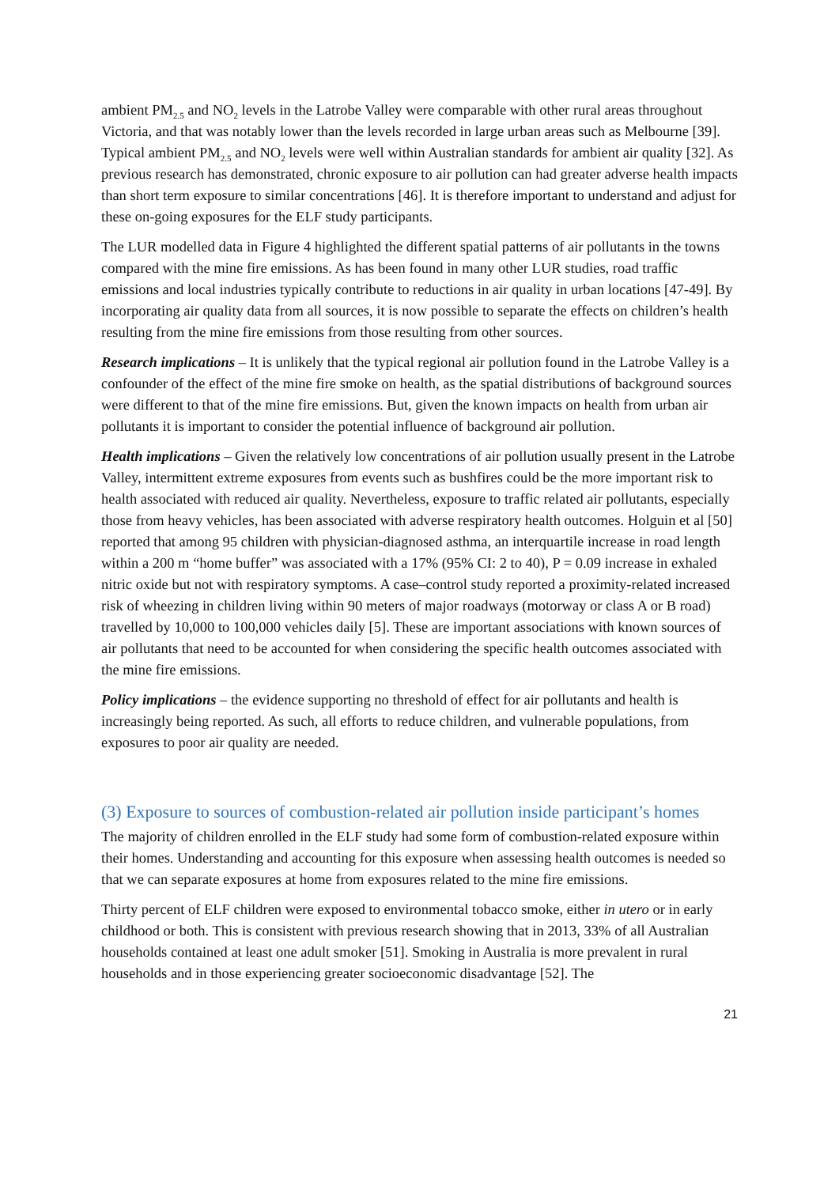ambient PM<sub>2.5</sub> and NO<sub>2</sub> levels in the Latrobe Valley were comparable with other rural areas throughout Victoria, and that was notably lower than the levels recorded in large urban areas such as Melbourne [39]. Typical ambient PM<sub>2.5</sub> and NO<sub>2</sub> levels were well within Australian standards for ambient air quality [32]. As previous research has demonstrated, chronic exposure to air pollution can had greater adverse health impacts than short term exposure to similar concentrations [46]. It is therefore important to understand and adjust for these on-going exposures for the ELF study participants.
The LUR modelled data in Figure 4 highlighted the different spatial patterns of air pollutants in the towns compared with the mine fire emissions. As has been found in many other LUR studies, road traffic emissions and local industries typically contribute to reductions in air quality in urban locations [47-49]. By incorporating air quality data from all sources, it is now possible to separate the effects on children’s health resulting from the mine fire emissions from those resulting from other sources.
Research implications – It is unlikely that the typical regional air pollution found in the Latrobe Valley is a confounder of the effect of the mine fire smoke on health, as the spatial distributions of background sources were different to that of the mine fire emissions. But, given the known impacts on health from urban air pollutants it is important to consider the potential influence of background air pollution.
Health implications – Given the relatively low concentrations of air pollution usually present in the Latrobe Valley, intermittent extreme exposures from events such as bushfires could be the more important risk to health associated with reduced air quality. Nevertheless, exposure to traffic related air pollutants, especially those from heavy vehicles, has been associated with adverse respiratory health outcomes. Holguin et al [50] reported that among 95 children with physician-diagnosed asthma, an interquartile increase in road length within a 200 m “home buffer” was associated with a 17% (95% CI: 2 to 40), P = 0.09 increase in exhaled nitric oxide but not with respiratory symptoms. A case–control study reported a proximity-related increased risk of wheezing in children living within 90 meters of major roadways (motorway or class A or B road) travelled by 10,000 to 100,000 vehicles daily [5]. These are important associations with known sources of air pollutants that need to be accounted for when considering the specific health outcomes associated with the mine fire emissions.
Policy implications – the evidence supporting no threshold of effect for air pollutants and health is increasingly being reported. As such, all efforts to reduce children, and vulnerable populations, from exposures to poor air quality are needed.
(3) Exposure to sources of combustion-related air pollution inside participant’s homes
The majority of children enrolled in the ELF study had some form of combustion-related exposure within their homes. Understanding and accounting for this exposure when assessing health outcomes is needed so that we can separate exposures at home from exposures related to the mine fire emissions.
Thirty percent of ELF children were exposed to environmental tobacco smoke, either in utero or in early childhood or both. This is consistent with previous research showing that in 2013, 33% of all Australian households contained at least one adult smoker [51]. Smoking in Australia is more prevalent in rural households and in those experiencing greater socioeconomic disadvantage [52]. The
21